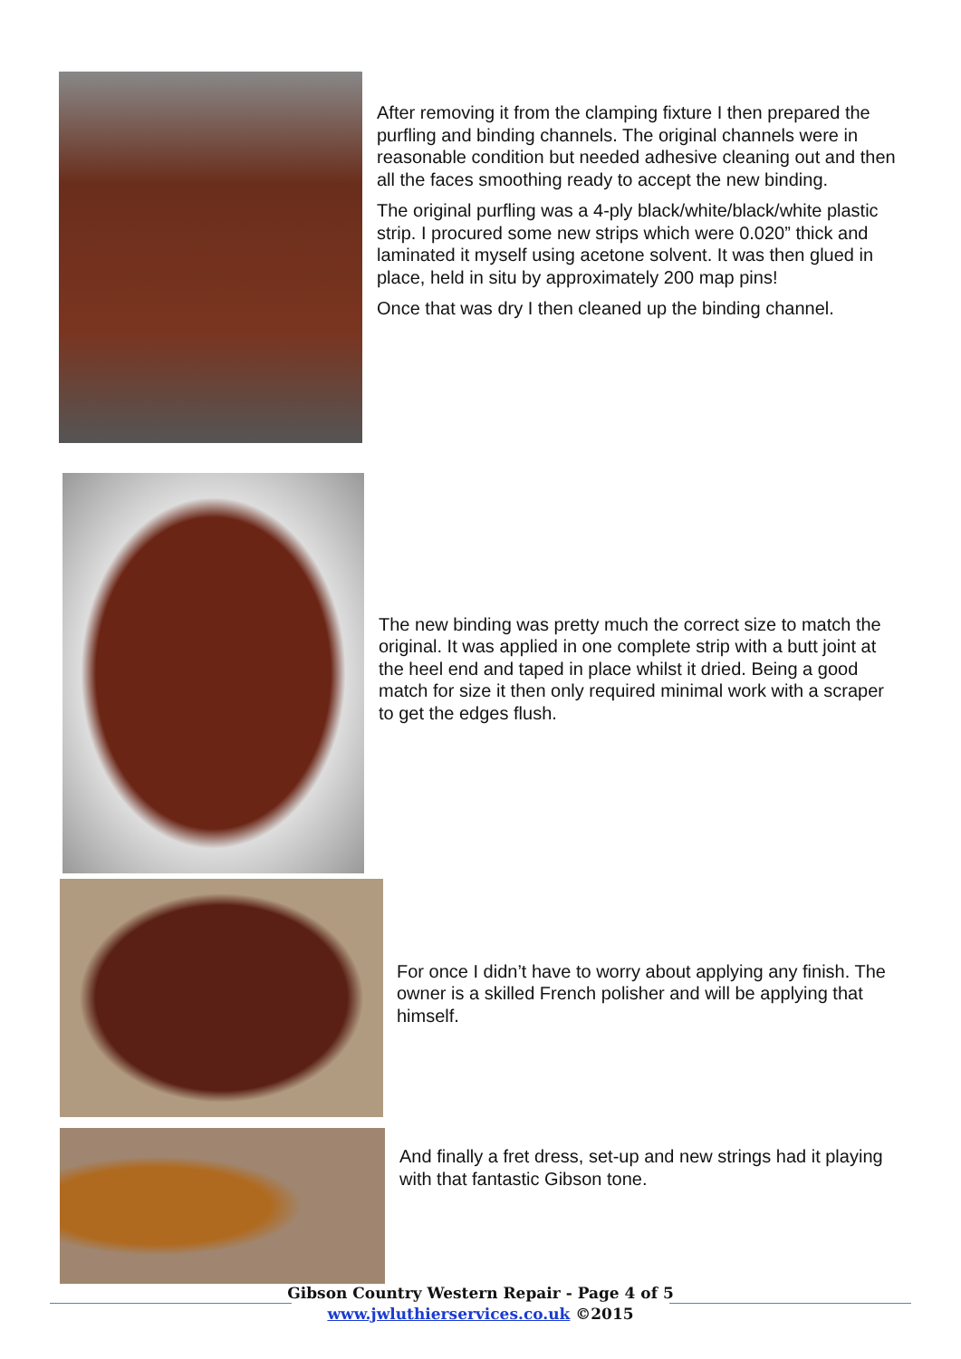After removing it from the clamping fixture I then prepared the purfling and binding channels. The original channels were in reasonable condition but needed adhesive cleaning out and then all the faces smoothing ready to accept the new binding.
The original purfling was a 4-ply black/white/black/white plastic strip. I procured some new strips which were 0.020” thick and laminated it myself using acetone solvent. It was then glued in place, held in situ by approximately 200 map pins!
Once that was dry I then cleaned up the binding channel.
The new binding was pretty much the correct size to match the original. It was applied in one complete strip with a butt joint at the heel end and taped in place whilst it dried. Being a good match for size it then only required minimal work with a scraper to get the edges flush.
For once I didn’t have to worry about applying any finish. The owner is a skilled French polisher and will be applying that himself.
And finally a fret dress, set-up and new strings had it playing with that fantastic Gibson tone.
Gibson Country Western Repair - Page 4 of 5
www.jwluthierservices.co.uk ©2015